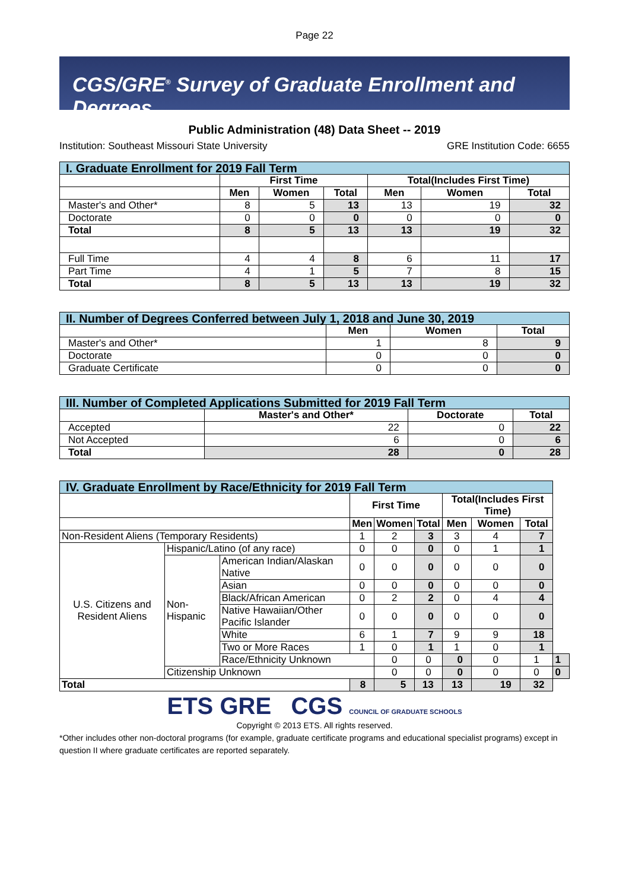Page 22
CGS/GRE<sup>®</sup> Survey of Graduate Enrollment and Degrees
Public Administration (48) Data Sheet -- 2019
Institution: Southeast Missouri State University GRE Institution Code: 6655
| I. Graduate Enrollment for 2019 Fall Term | | | | | | |
| --- | --- | --- | --- | --- | --- | --- |
| | First Time | | | Total(Includes First Time) | | |
| | Men | Women | Total | Men | Women | Total |
| Master's and Other* | 8 | 5 | 13 | 13 | 19 | 32 |
| Doctorate | 0 | 0 | 0 | 0 | 0 | 0 |
| Total | 8 | 5 | 13 | 13 | 19 | 32 |
| Full Time | 4 | 4 | 8 | 6 | 11 | 17 |
| Part Time | 4 | 1 | 5 | 7 | 8 | 15 |
| Total | 8 | 5 | 13 | 13 | 19 | 32 |
| II. Number of Degrees Conferred between July 1, 2018 and June 30, 2019 | | | |
| --- | --- | --- | --- |
| | Men | Women | Total |
| Master's and Other* | 1 | 8 | 9 |
| Doctorate | 0 | 0 | 0 |
| Graduate Certificate | 0 | 0 | 0 |
| III. Number of Completed Applications Submitted for 2019 Fall Term | | | |
| --- | --- | --- | --- |
| | Master's and Other* | Doctorate | Total |
| Accepted | 22 | 0 | 22 |
| Not Accepted | 6 | 0 | 6 |
| Total | 28 | 0 | 28 |
| IV. Graduate Enrollment by Race/Ethnicity for 2019 Fall Term | | | | | | | | | |
| --- | --- | --- | --- | --- | --- | --- | --- | --- | --- |
| | | | First Time | | | Total(Includes First Time) | | | |
| | | | Men | Women | Total | Men | Women | Total | |
| Non-Resident Aliens (Temporary Residents) | | | 1 | 2 | 3 | 3 | 4 | 7 | |
| U.S. Citizens and Resident Aliens | Hispanic/Latino (of any race) | | 0 | 0 | 0 | 0 | 1 | 1 | |
| | Non-Hispanic | American Indian/Alaskan Native | 0 | 0 | 0 | 0 | 0 | 0 | |
| | | Asian | 0 | 0 | 0 | 0 | 0 | 0 | |
| | | Black/African American | 0 | 2 | 2 | 0 | 4 | 4 | |
| | | Native Hawaiian/Other Pacific Islander | 0 | 0 | 0 | 0 | 0 | 0 | |
| | | White | 6 | 1 | 7 | 9 | 9 | 18 | |
| | | Two or More Races | 1 | 0 | 1 | 1 | 0 | 1 | |
| | | Race/Ethnicity Unknown | | 0 | 0 | 0 | 0 | 1 | 1 |
| | Citizenship Unknown | | | 0 | 0 | 0 | 0 | 0 | 0 |
| Total | | | 8 | 5 | 13 | 13 | 19 | 32 | |
ETS GRE CGS COUNCIL OF GRADUATE SCHOOLS
Copyright © 2013 ETS. All rights reserved.
*Other includes other non-doctoral programs (for example, graduate certificate programs and educational specialist programs) except in question II where graduate certificates are reported separately.